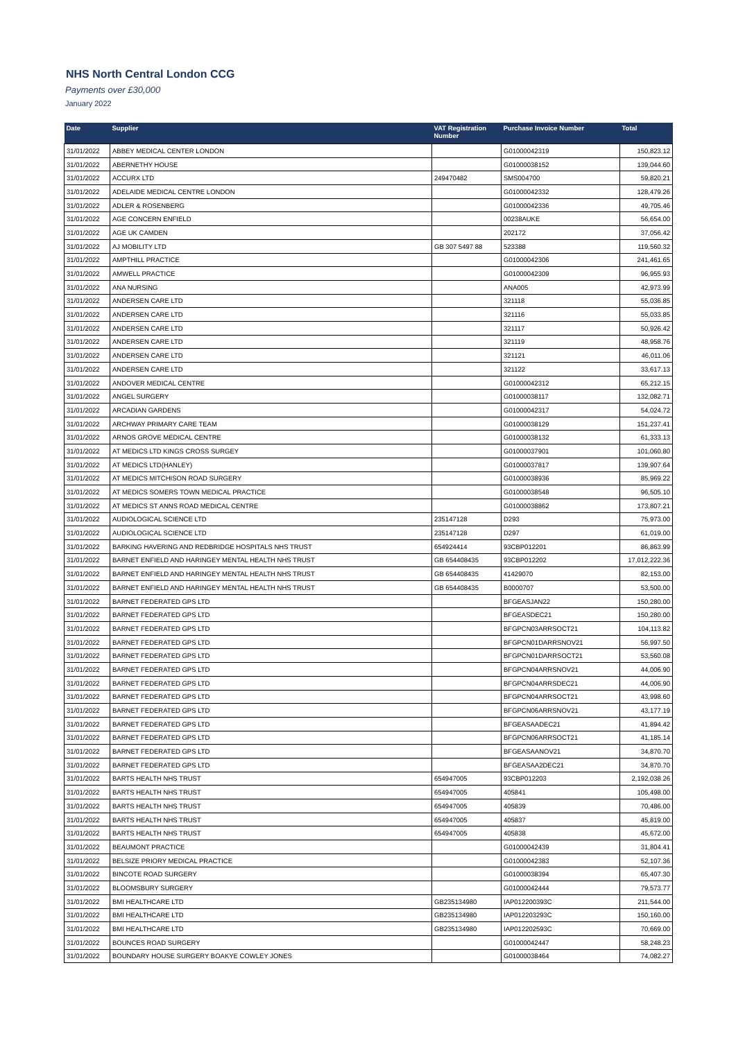NHS North Central London CCG
Payments over £30,000
January 2022
| Date | Supplier | VAT Registration Number | Purchase Invoice Number | Total |
| --- | --- | --- | --- | --- |
| 31/01/2022 | ABBEY MEDICAL CENTER LONDON | | G01000042319 | 150,823.12 |
| 31/01/2022 | ABERNETHY HOUSE | | G01000038152 | 139,044.60 |
| 31/01/2022 | ACCURX LTD | 249470482 | SMS004700 | 59,820.21 |
| 31/01/2022 | ADELAIDE MEDICAL CENTRE LONDON | | G01000042332 | 128,479.26 |
| 31/01/2022 | ADLER & ROSENBERG | | G01000042336 | 49,705.46 |
| 31/01/2022 | AGE CONCERN ENFIELD | | 00238AUKE | 56,654.00 |
| 31/01/2022 | AGE UK CAMDEN | | 202172 | 37,056.42 |
| 31/01/2022 | AJ MOBILITY LTD | GB 307 5497 88 | 523388 | 119,560.32 |
| 31/01/2022 | AMPTHILL PRACTICE | | G01000042306 | 241,461.65 |
| 31/01/2022 | AMWELL PRACTICE | | G01000042309 | 96,955.93 |
| 31/01/2022 | ANA NURSING | | ANA005 | 42,973.99 |
| 31/01/2022 | ANDERSEN CARE LTD | | 321118 | 55,036.85 |
| 31/01/2022 | ANDERSEN CARE LTD | | 321116 | 55,033.85 |
| 31/01/2022 | ANDERSEN CARE LTD | | 321117 | 50,926.42 |
| 31/01/2022 | ANDERSEN CARE LTD | | 321119 | 48,958.76 |
| 31/01/2022 | ANDERSEN CARE LTD | | 321121 | 46,011.06 |
| 31/01/2022 | ANDERSEN CARE LTD | | 321122 | 33,617.13 |
| 31/01/2022 | ANDOVER MEDICAL CENTRE | | G01000042312 | 65,212.15 |
| 31/01/2022 | ANGEL SURGERY | | G01000038117 | 132,082.71 |
| 31/01/2022 | ARCADIAN GARDENS | | G01000042317 | 54,024.72 |
| 31/01/2022 | ARCHWAY PRIMARY CARE TEAM | | G01000038129 | 151,237.41 |
| 31/01/2022 | ARNOS GROVE MEDICAL CENTRE | | G01000038132 | 61,333.13 |
| 31/01/2022 | AT MEDICS LTD KINGS CROSS SURGEY | | G01000037901 | 101,060.80 |
| 31/01/2022 | AT MEDICS LTD(HANLEY) | | G01000037817 | 139,907.64 |
| 31/01/2022 | AT MEDICS MITCHISON ROAD SURGERY | | G01000038936 | 85,969.22 |
| 31/01/2022 | AT MEDICS SOMERS TOWN MEDICAL PRACTICE | | G01000038548 | 96,505.10 |
| 31/01/2022 | AT MEDICS ST ANNS ROAD MEDICAL CENTRE | | G01000038862 | 173,807.21 |
| 31/01/2022 | AUDIOLOGICAL SCIENCE LTD | 235147128 | D293 | 75,973.00 |
| 31/01/2022 | AUDIOLOGICAL SCIENCE LTD | 235147128 | D297 | 61,019.00 |
| 31/01/2022 | BARKING HAVERING AND REDBRIDGE HOSPITALS NHS TRUST | 654924414 | 93CBP012201 | 86,863.99 |
| 31/01/2022 | BARNET ENFIELD AND HARINGEY MENTAL HEALTH NHS TRUST | GB 654408435 | 93CBP012202 | 17,012,222.36 |
| 31/01/2022 | BARNET ENFIELD AND HARINGEY MENTAL HEALTH NHS TRUST | GB 654408435 | 41429070 | 82,153.00 |
| 31/01/2022 | BARNET ENFIELD AND HARINGEY MENTAL HEALTH NHS TRUST | GB 654408435 | B0000707 | 53,500.00 |
| 31/01/2022 | BARNET FEDERATED GPS LTD | | BFGEASJAN22 | 150,280.00 |
| 31/01/2022 | BARNET FEDERATED GPS LTD | | BFGEASDEC21 | 150,280.00 |
| 31/01/2022 | BARNET FEDERATED GPS LTD | | BFGPCN03ARRSOCT21 | 104,113.82 |
| 31/01/2022 | BARNET FEDERATED GPS LTD | | BFGPCN01DARRSNOV21 | 56,997.50 |
| 31/01/2022 | BARNET FEDERATED GPS LTD | | BFGPCN01DARRSOCT21 | 53,560.08 |
| 31/01/2022 | BARNET FEDERATED GPS LTD | | BFGPCN04ARRSNOV21 | 44,006.90 |
| 31/01/2022 | BARNET FEDERATED GPS LTD | | BFGPCN04ARRSDEC21 | 44,006.90 |
| 31/01/2022 | BARNET FEDERATED GPS LTD | | BFGPCN04ARRSOCT21 | 43,998.60 |
| 31/01/2022 | BARNET FEDERATED GPS LTD | | BFGPCN06ARRSNOV21 | 43,177.19 |
| 31/01/2022 | BARNET FEDERATED GPS LTD | | BFGEASAADEC21 | 41,894.42 |
| 31/01/2022 | BARNET FEDERATED GPS LTD | | BFGPCN06ARRSOCT21 | 41,185.14 |
| 31/01/2022 | BARNET FEDERATED GPS LTD | | BFGEASAANOV21 | 34,870.70 |
| 31/01/2022 | BARNET FEDERATED GPS LTD | | BFGEASAA2DEC21 | 34,870.70 |
| 31/01/2022 | BARTS HEALTH NHS TRUST | 654947005 | 93CBP012203 | 2,192,038.26 |
| 31/01/2022 | BARTS HEALTH NHS TRUST | 654947005 | 405841 | 105,498.00 |
| 31/01/2022 | BARTS HEALTH NHS TRUST | 654947005 | 405839 | 70,486.00 |
| 31/01/2022 | BARTS HEALTH NHS TRUST | 654947005 | 405837 | 45,819.00 |
| 31/01/2022 | BARTS HEALTH NHS TRUST | 654947005 | 405838 | 45,672.00 |
| 31/01/2022 | BEAUMONT PRACTICE | | G01000042439 | 31,804.41 |
| 31/01/2022 | BELSIZE PRIORY MEDICAL PRACTICE | | G01000042383 | 52,107.36 |
| 31/01/2022 | BINCOTE ROAD SURGERY | | G01000038394 | 65,407.30 |
| 31/01/2022 | BLOOMSBURY SURGERY | | G01000042444 | 79,573.77 |
| 31/01/2022 | BMI HEALTHCARE LTD | GB235134980 | IAP012200393C | 211,544.00 |
| 31/01/2022 | BMI HEALTHCARE LTD | GB235134980 | IAP012203293C | 150,160.00 |
| 31/01/2022 | BMI HEALTHCARE LTD | GB235134980 | IAP012202593C | 70,669.00 |
| 31/01/2022 | BOUNCES ROAD SURGERY | | G01000042447 | 58,248.23 |
| 31/01/2022 | BOUNDARY HOUSE SURGERY BOAKYE COWLEY JONES | | G01000038464 | 74,082.27 |